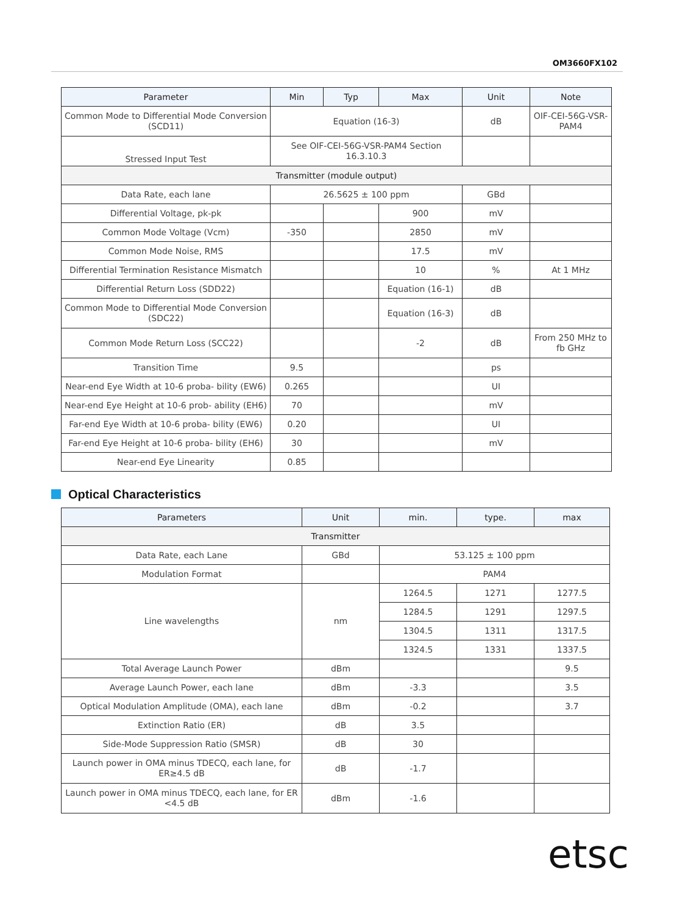OM3660FX102
| Parameter | Min | Typ | Max | Unit | Note |
| --- | --- | --- | --- | --- | --- |
| Common Mode to Differential Mode Conversion (SCD11) | Equation (16-3) | | | dB | OIF-CEI-56G-VSR-PAM4 |
| Stressed Input Test | See OIF-CEI-56G-VSR-PAM4 Section 16.3.10.3 | | | | |
| Transmitter (module output) | | | | | |
| Data Rate, each lane | 26.5625 ± 100 ppm | | | GBd | |
| Differential Voltage, pk-pk | | | 900 | mV | |
| Common Mode Voltage (Vcm) | -350 | | 2850 | mV | |
| Common Mode Noise, RMS | | | 17.5 | mV | |
| Differential Termination Resistance Mismatch | | | 10 | % | At 1 MHz |
| Differential Return Loss (SDD22) | | | Equation (16-1) | dB | |
| Common Mode to Differential Mode Conversion (SDC22) | | | Equation (16-3) | dB | |
| Common Mode Return Loss (SCC22) | | | -2 | dB | From 250 MHz to fb GHz |
| Transition Time | 9.5 | | | ps | |
| Near-end Eye Width at 10-6 proba- bility (EW6) | 0.265 | | | UI | |
| Near-end Eye Height at 10-6 prob- ability (EH6) | 70 | | | mV | |
| Far-end Eye Width at 10-6 proba- bility (EW6) | 0.20 | | | UI | |
| Far-end Eye Height at 10-6 proba- bility (EH6) | 30 | | | mV | |
| Near-end Eye Linearity | 0.85 | | | | |
Optical Characteristics
| Parameters | Unit | min. | type. | max |
| --- | --- | --- | --- | --- |
| Transmitter | | | | |
| Data Rate, each Lane | GBd | 53.125 ± 100 ppm | | |
| Modulation Format | | PAM4 | | |
| Line wavelengths | nm | 1264.5 | 1271 | 1277.5 |
| | | 1284.5 | 1291 | 1297.5 |
| | | 1304.5 | 1311 | 1317.5 |
| | | 1324.5 | 1331 | 1337.5 |
| Total Average Launch Power | dBm | | | 9.5 |
| Average Launch Power, each lane | dBm | -3.3 | | 3.5 |
| Optical Modulation Amplitude (OMA), each lane | dBm | -0.2 | | 3.7 |
| Extinction Ratio (ER) | dB | 3.5 | | |
| Side-Mode Suppression Ratio (SMSR) | dB | 30 | | |
| Launch power in OMA minus TDECQ, each lane, for ER≥4.5 dB | dB | -1.7 | | |
| Launch power in OMA minus TDECQ, each lane, for ER <4.5 dB | dBm | -1.6 | | |
etsc